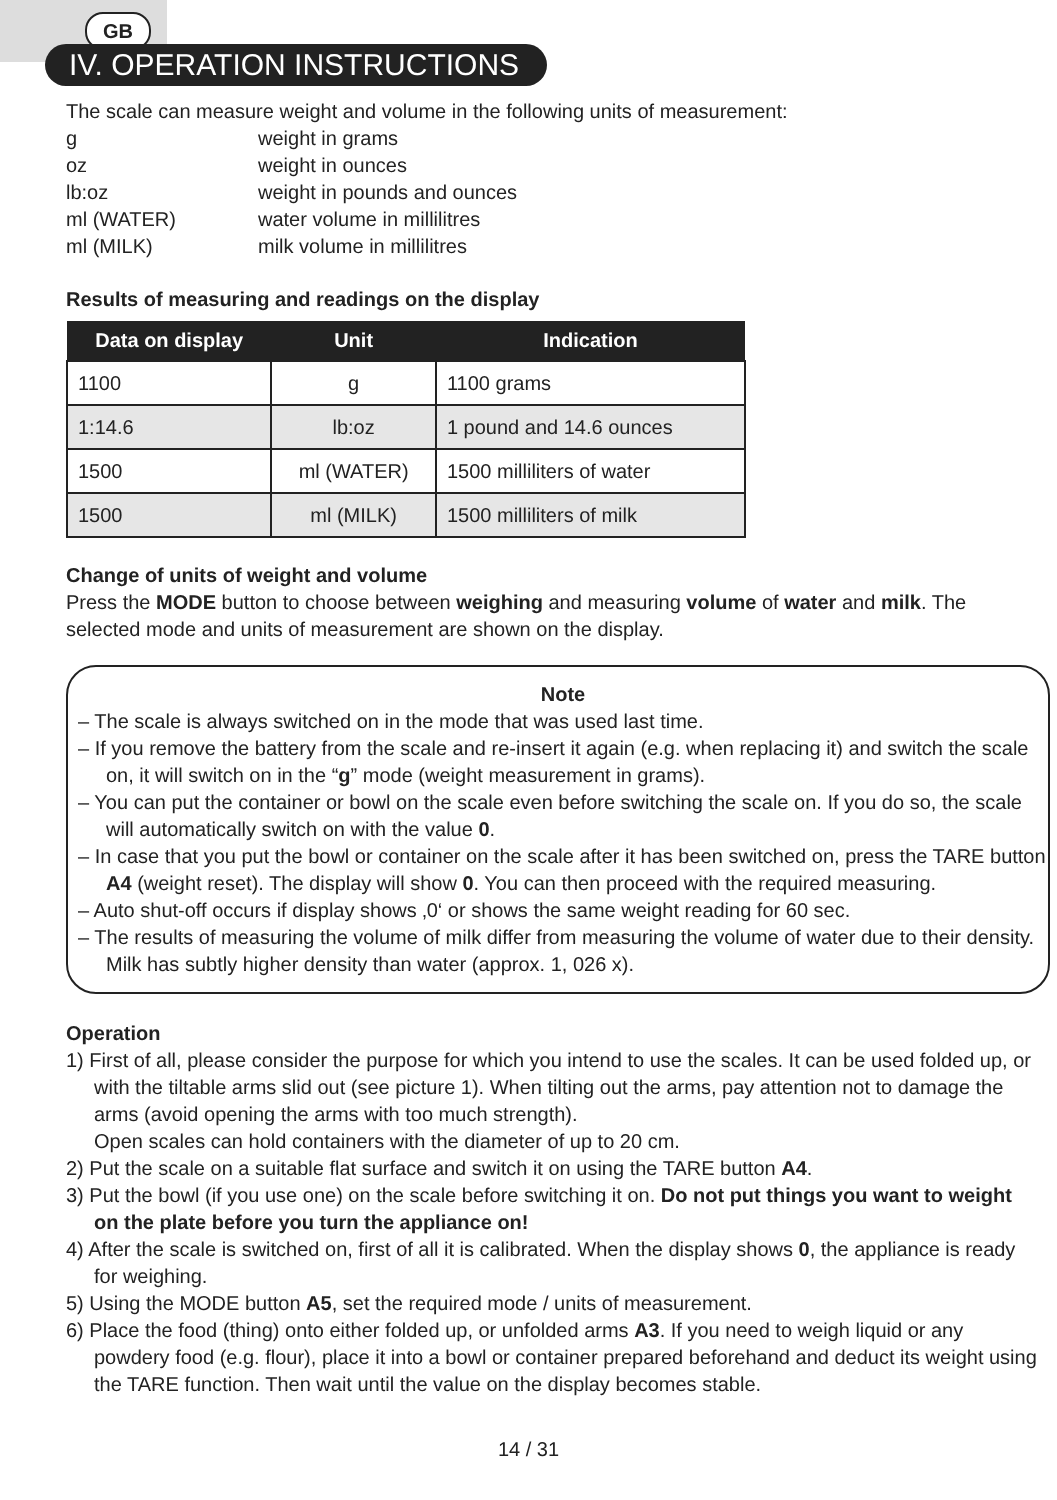GB
IV. OPERATION INSTRUCTIONS
The scale can measure weight and volume in the following units of measurement:
| g | weight in grams |
| oz | weight in ounces |
| lb:oz | weight in pounds and ounces |
| ml (WATER) | water volume in millilitres |
| ml (MILK) | milk volume in millilitres |
Results of measuring and readings on the display
| Data on display | Unit | Indication |
| --- | --- | --- |
| 1100 | g | 1100 grams |
| 1:14.6 | lb:oz | 1 pound and 14.6 ounces |
| 1500 | ml (WATER) | 1500 milliliters of water |
| 1500 | ml (MILK) | 1500 milliliters of milk |
Change of units of weight and volume
Press the MODE button to choose between weighing and measuring volume of water and milk. The selected mode and units of measurement are shown on the display.
Note
– The scale is always switched on in the mode that was used last time.
– If you remove the battery from the scale and re-insert it again (e.g. when replacing it) and switch the scale on, it will switch on in the “g” mode (weight measurement in grams).
– You can put the container or bowl on the scale even before switching the scale on. If you do so, the scale will automatically switch on with the value 0.
– In case that you put the bowl or container on the scale after it has been switched on, press the TARE button A4 (weight reset). The display will show 0. You can then proceed with the required measuring.
– Auto shut-off occurs if display shows ‚0‘ or shows the same weight reading for 60 sec.
– The results of measuring the volume of milk differ from measuring the volume of water due to their density. Milk has subtly higher density than water (approx. 1, 026 x).
Operation
1) First of all, please consider the purpose for which you intend to use the scales. It can be used folded up, or with the tiltable arms slid out (see picture 1). When tilting out the arms, pay attention not to damage the arms (avoid opening the arms with too much strength).
Open scales can hold containers with the diameter of up to 20 cm.
2) Put the scale on a suitable flat surface and switch it on using the TARE button A4.
3) Put the bowl (if you use one) on the scale before switching it on. Do not put things you want to weight on the plate before you turn the appliance on!
4) After the scale is switched on, first of all it is calibrated. When the display shows 0, the appliance is ready for weighing.
5) Using the MODE button A5, set the required mode / units of measurement.
6) Place the food (thing) onto either folded up, or unfolded arms A3. If you need to weigh liquid or any powdery food (e.g. flour), place it into a bowl or container prepared beforehand and deduct its weight using the TARE function. Then wait until the value on the display becomes stable.
14 / 31